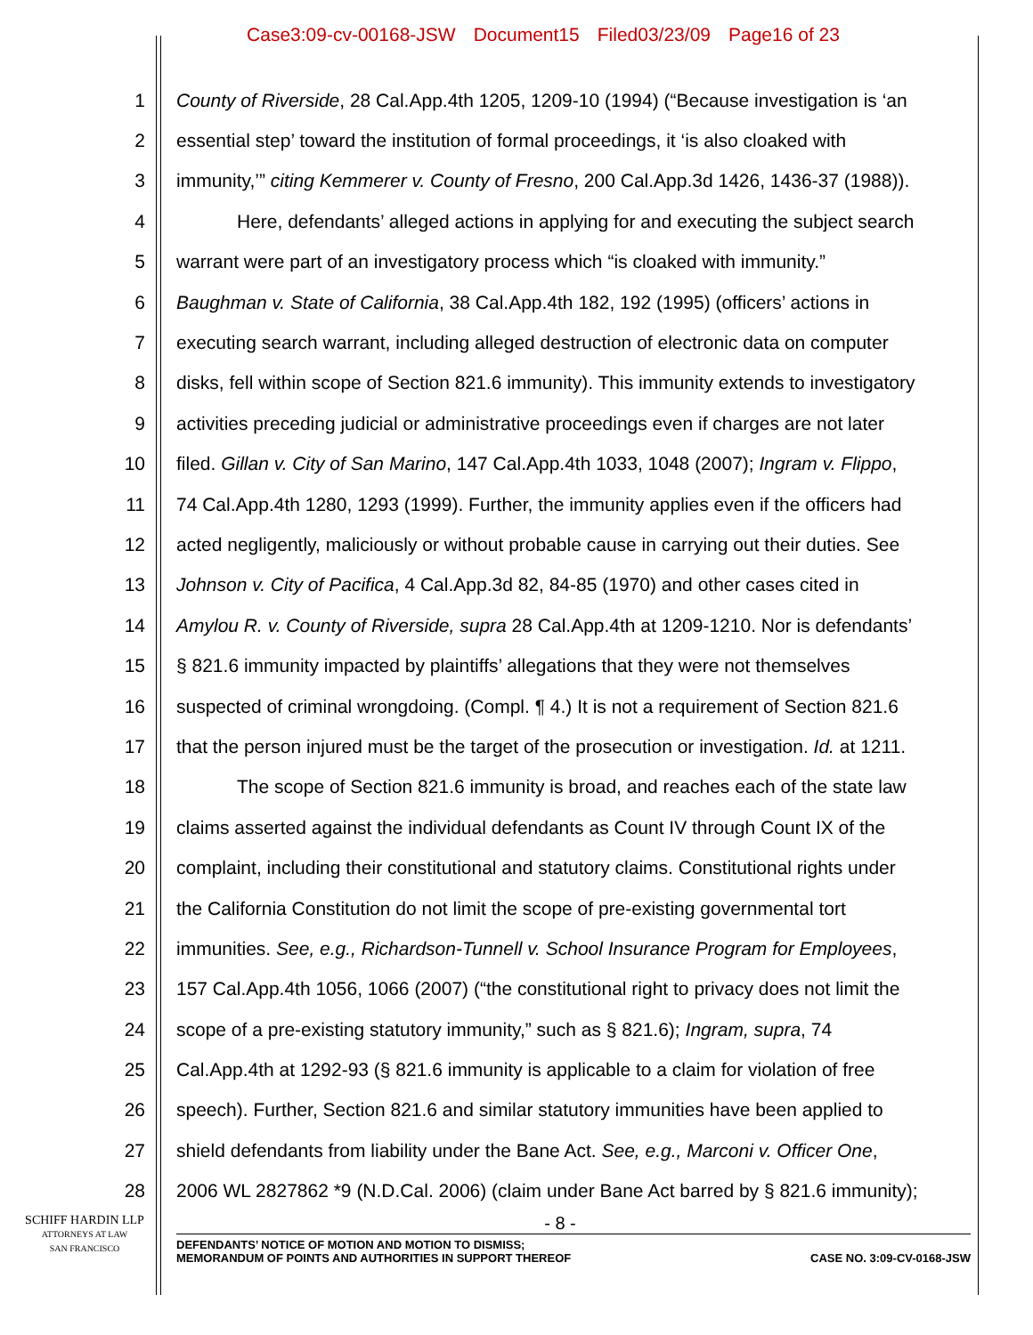Case3:09-cv-00168-JSW Document15 Filed03/23/09 Page16 of 23
1 County of Riverside, 28 Cal.App.4th 1205, 1209-10 (1994) (“Because investigation is ‘an
2 essential step’ toward the institution of formal proceedings, it ‘is also cloaked with
3 immunity,’” citing Kemmerer v. County of Fresno, 200 Cal.App.3d 1426, 1436-37 (1988)).
4 Here, defendants’ alleged actions in applying for and executing the subject search
5 warrant were part of an investigatory process which “is cloaked with immunity.”
6 Baughman v. State of California, 38 Cal.App.4th 182, 192 (1995) (officers’ actions in
7 executing search warrant, including alleged destruction of electronic data on computer
8 disks, fell within scope of Section 821.6 immunity). This immunity extends to investigatory
9 activities preceding judicial or administrative proceedings even if charges are not later
10 filed. Gillan v. City of San Marino, 147 Cal.App.4th 1033, 1048 (2007); Ingram v. Flippo,
11 74 Cal.App.4th 1280, 1293 (1999). Further, the immunity applies even if the officers had
12 acted negligently, maliciously or without probable cause in carrying out their duties. See
13 Johnson v. City of Pacifica, 4 Cal.App.3d 82, 84-85 (1970) and other cases cited in
14 Amylou R. v. County of Riverside, supra 28 Cal.App.4th at 1209-1210. Nor is defendants’
15 § 821.6 immunity impacted by plaintiffs’ allegations that they were not themselves
16 suspected of criminal wrongdoing. (Compl. ¶ 4.) It is not a requirement of Section 821.6
17 that the person injured must be the target of the prosecution or investigation. Id. at 1211.
18 The scope of Section 821.6 immunity is broad, and reaches each of the state law
19 claims asserted against the individual defendants as Count IV through Count IX of the
20 complaint, including their constitutional and statutory claims. Constitutional rights under
21 the California Constitution do not limit the scope of pre-existing governmental tort
22 immunities. See, e.g., Richardson-Tunnell v. School Insurance Program for Employees,
23 157 Cal.App.4th 1056, 1066 (2007) (“the constitutional right to privacy does not limit the
24 scope of a pre-existing statutory immunity,” such as § 821.6); Ingram, supra, 74
25 Cal.App.4th at 1292-93 (§ 821.6 immunity is applicable to a claim for violation of free
26 speech). Further, Section 821.6 and similar statutory immunities have been applied to
27 shield defendants from liability under the Bane Act. See, e.g., Marconi v. Officer One,
28 2006 WL 2827862 *9 (N.D.Cal. 2006) (claim under Bane Act barred by § 821.6 immunity);
SCHIFF HARDIN LLP
ATTORNEYS AT LAW
SAN FRANCISCO
- 8 -
DEFENDANTS’ NOTICE OF MOTION AND MOTION TO DISMISS;
MEMORANDUM OF POINTS AND AUTHORITIES IN SUPPORT THEREOF
CASE NO. 3:09-CV-0168-JSW